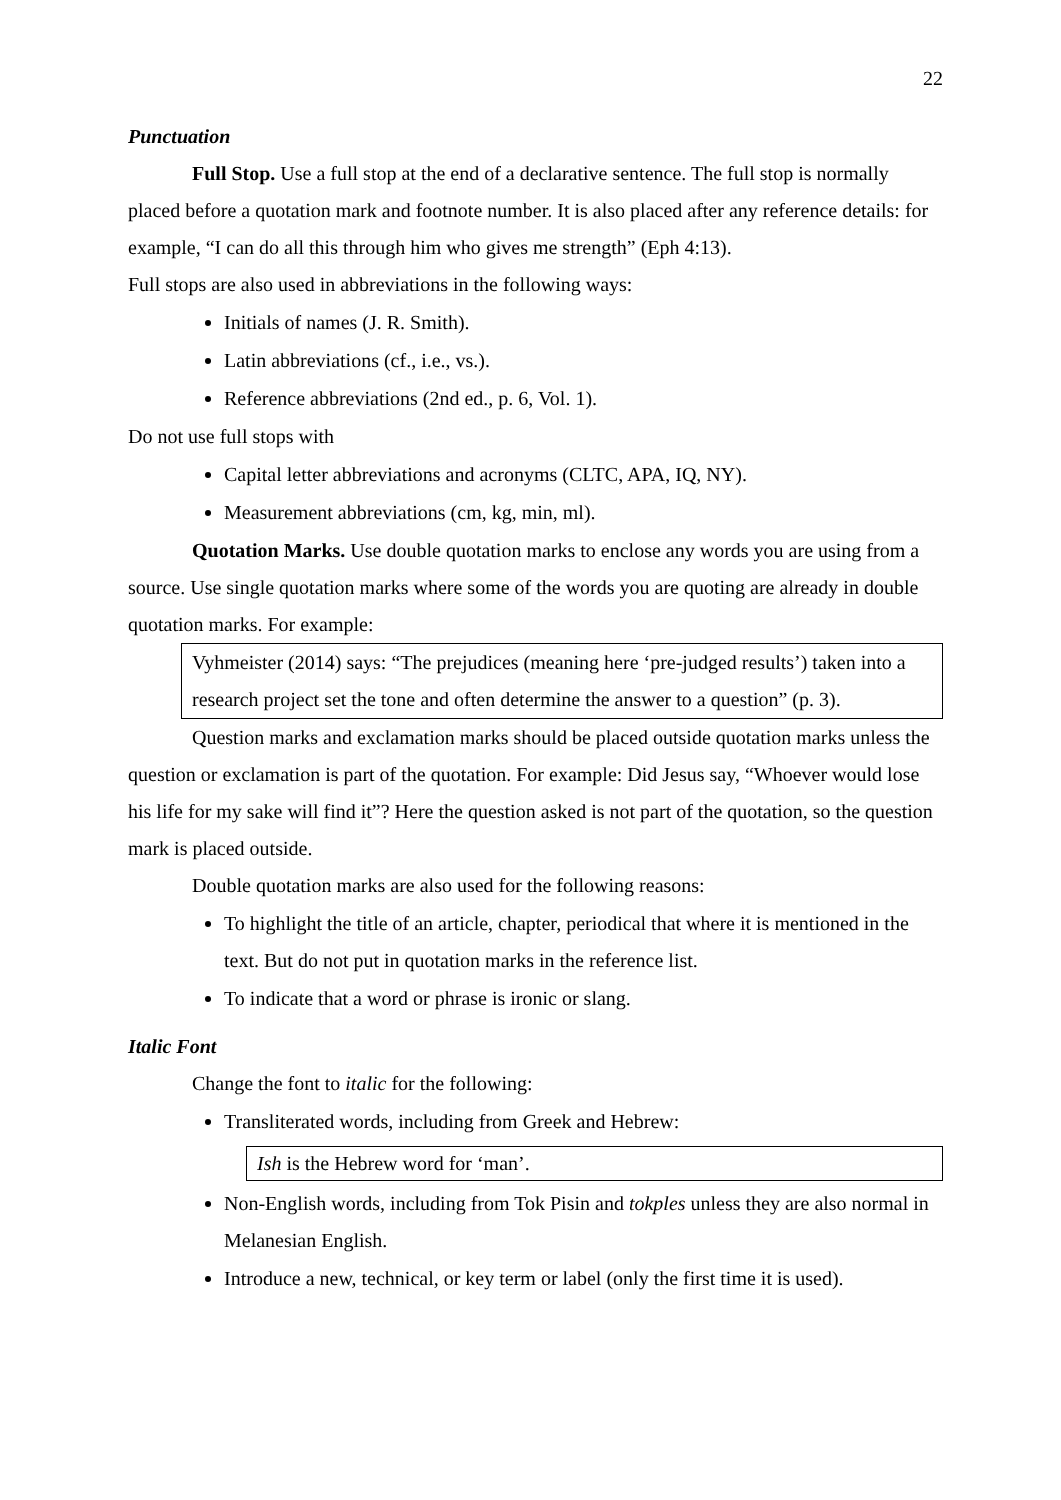22
Punctuation
Full Stop. Use a full stop at the end of a declarative sentence. The full stop is normally placed before a quotation mark and footnote number. It is also placed after any reference details: for example, “I can do all this through him who gives me strength” (Eph 4:13).
Full stops are also used in abbreviations in the following ways:
Initials of names (J. R. Smith).
Latin abbreviations (cf., i.e., vs.).
Reference abbreviations (2nd ed., p. 6, Vol. 1).
Do not use full stops with
Capital letter abbreviations and acronyms (CLTC, APA, IQ, NY).
Measurement abbreviations (cm, kg, min, ml).
Quotation Marks. Use double quotation marks to enclose any words you are using from a source. Use single quotation marks where some of the words you are quoting are already in double quotation marks. For example:
Vyhmeister (2014) says: “The prejudices (meaning here ‘pre-judged results’) taken into a research project set the tone and often determine the answer to a question” (p. 3).
Question marks and exclamation marks should be placed outside quotation marks unless the question or exclamation is part of the quotation. For example: Did Jesus say, “Whoever would lose his life for my sake will find it”? Here the question asked is not part of the quotation, so the question mark is placed outside.
Double quotation marks are also used for the following reasons:
To highlight the title of an article, chapter, periodical that where it is mentioned in the text. But do not put in quotation marks in the reference list.
To indicate that a word or phrase is ironic or slang.
Italic Font
Change the font to italic for the following:
Transliterated words, including from Greek and Hebrew:
Ish is the Hebrew word for ‘man’.
Non-English words, including from Tok Pisin and tokples unless they are also normal in Melanesian English.
Introduce a new, technical, or key term or label (only the first time it is used).